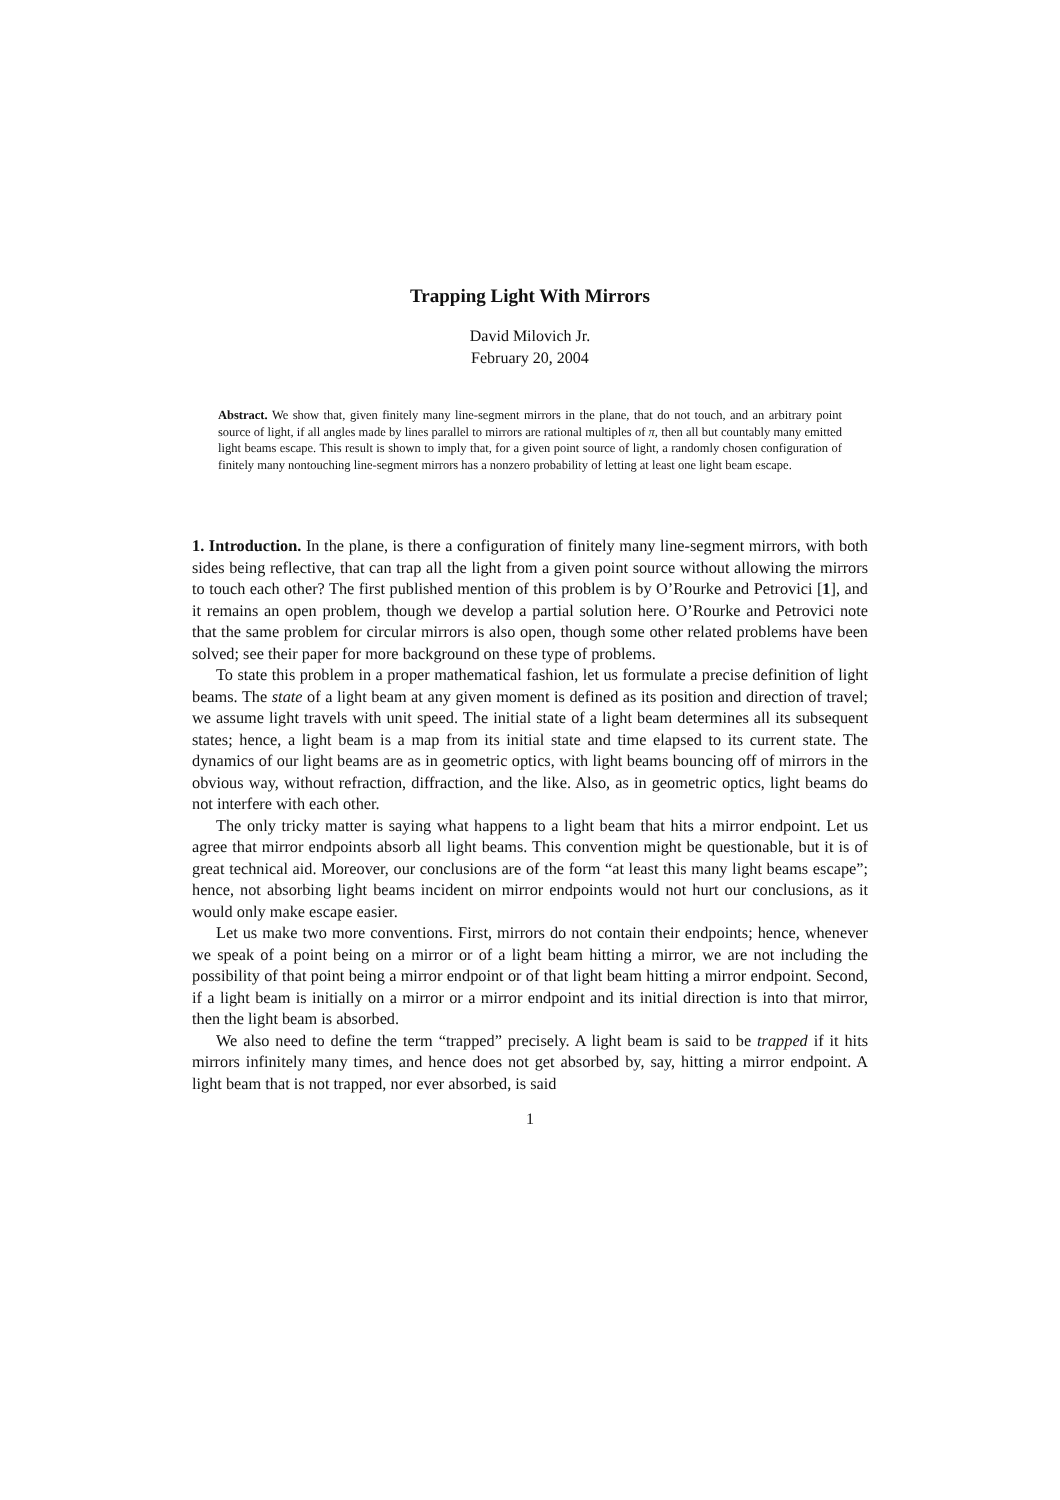Trapping Light With Mirrors
David Milovich Jr.
February 20, 2004
Abstract. We show that, given finitely many line-segment mirrors in the plane, that do not touch, and an arbitrary point source of light, if all angles made by lines parallel to mirrors are rational multiples of π, then all but countably many emitted light beams escape. This result is shown to imply that, for a given point source of light, a randomly chosen configuration of finitely many nontouching line-segment mirrors has a nonzero probability of letting at least one light beam escape.
1. Introduction. In the plane, is there a configuration of finitely many line-segment mirrors, with both sides being reflective, that can trap all the light from a given point source without allowing the mirrors to touch each other? The first published mention of this problem is by O’Rourke and Petrovici [1], and it remains an open problem, though we develop a partial solution here. O’Rourke and Petrovici note that the same problem for circular mirrors is also open, though some other related problems have been solved; see their paper for more background on these type of problems.
To state this problem in a proper mathematical fashion, let us formulate a precise definition of light beams. The state of a light beam at any given moment is defined as its position and direction of travel; we assume light travels with unit speed. The initial state of a light beam determines all its subsequent states; hence, a light beam is a map from its initial state and time elapsed to its current state. The dynamics of our light beams are as in geometric optics, with light beams bouncing off of mirrors in the obvious way, without refraction, diffraction, and the like. Also, as in geometric optics, light beams do not interfere with each other.
The only tricky matter is saying what happens to a light beam that hits a mirror endpoint. Let us agree that mirror endpoints absorb all light beams. This convention might be questionable, but it is of great technical aid. Moreover, our conclusions are of the form “at least this many light beams escape”; hence, not absorbing light beams incident on mirror endpoints would not hurt our conclusions, as it would only make escape easier.
Let us make two more conventions. First, mirrors do not contain their endpoints; hence, whenever we speak of a point being on a mirror or of a light beam hitting a mirror, we are not including the possibility of that point being a mirror endpoint or of that light beam hitting a mirror endpoint. Second, if a light beam is initially on a mirror or a mirror endpoint and its initial direction is into that mirror, then the light beam is absorbed.
We also need to define the term “trapped” precisely. A light beam is said to be trapped if it hits mirrors infinitely many times, and hence does not get absorbed by, say, hitting a mirror endpoint. A light beam that is not trapped, nor ever absorbed, is said
1